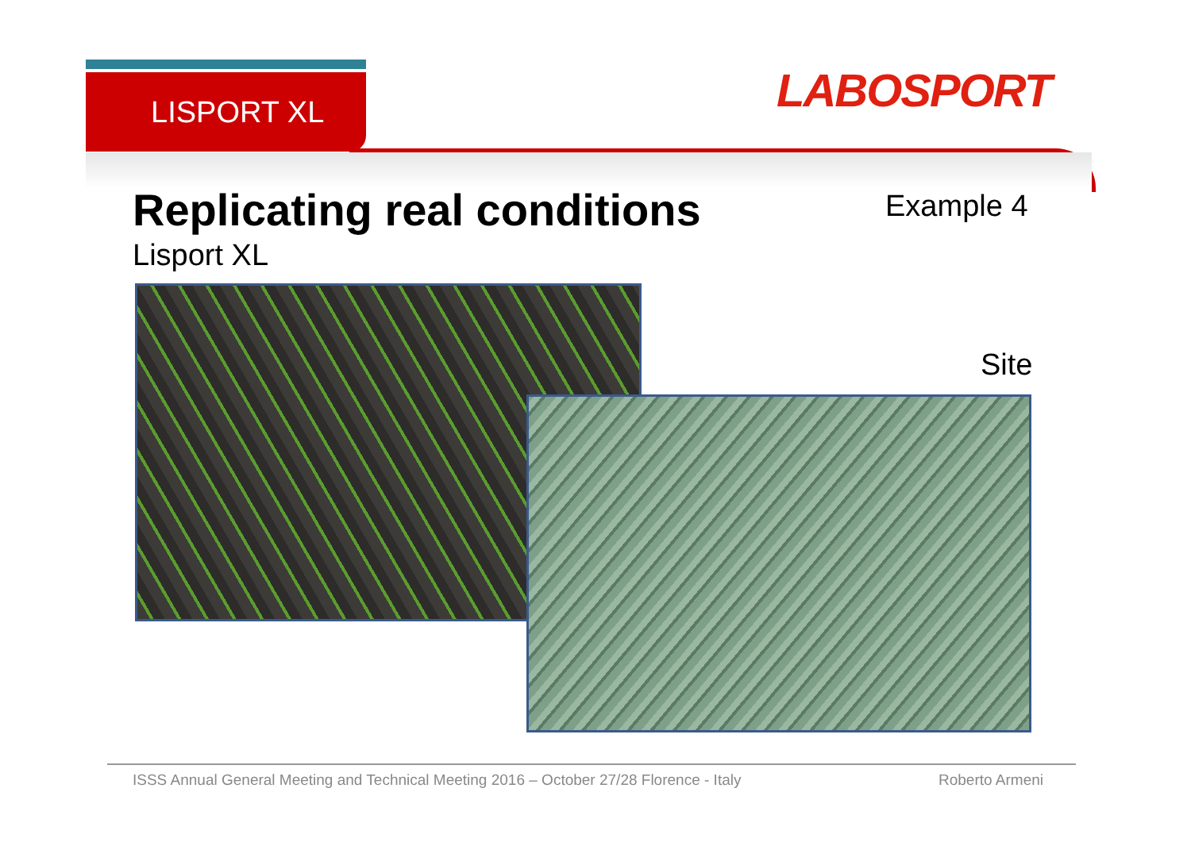LISPORT XL LABOSPORT
Replicating real conditions Example 4
Lisport XL
Site
ISSS Annual General Meeting and Technical Meeting 2016 – October 27/28 Florence - Italy Roberto Armeni